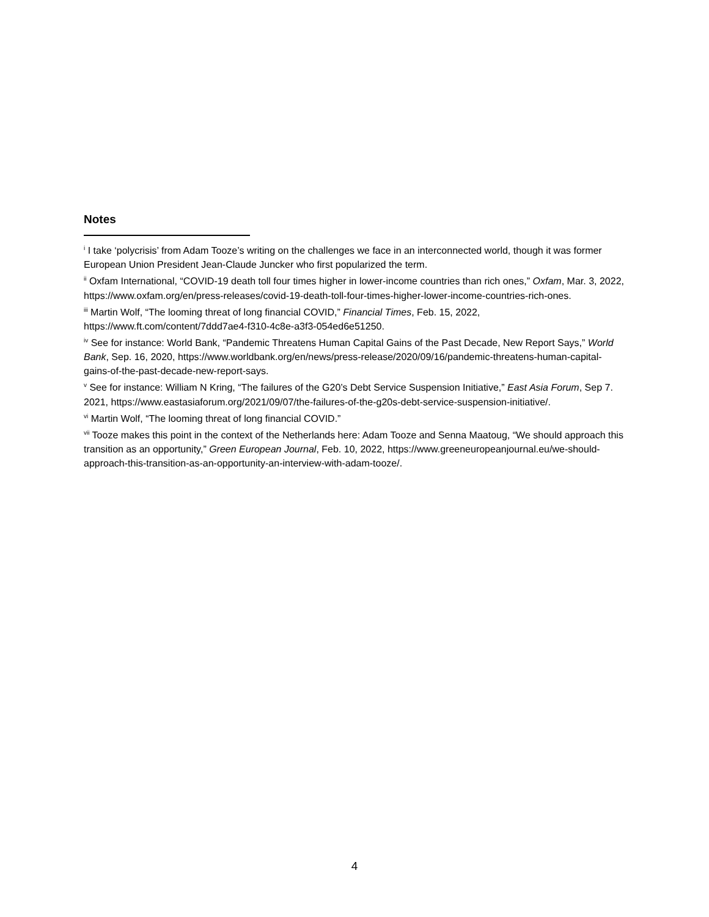Notes
<sup>i</sup> I take ‘polycrisis’ from Adam Tooze’s writing on the challenges we face in an interconnected world, though it was former European Union President Jean-Claude Juncker who first popularized the term.
<sup>ii</sup> Oxfam International, “COVID-19 death toll four times higher in lower-income countries than rich ones,” Oxfam, Mar. 3, 2022, https://www.oxfam.org/en/press-releases/covid-19-death-toll-four-times-higher-lower-income-countries-rich-ones.
<sup>iii</sup> Martin Wolf, “The looming threat of long financial COVID,” Financial Times, Feb. 15, 2022, https://www.ft.com/content/7ddd7ae4-f310-4c8e-a3f3-054ed6e51250.
<sup>iv</sup> See for instance: World Bank, “Pandemic Threatens Human Capital Gains of the Past Decade, New Report Says,” World Bank, Sep. 16, 2020, https://www.worldbank.org/en/news/press-release/2020/09/16/pandemic-threatens-human-capital-gains-of-the-past-decade-new-report-says.
<sup>v</sup> See for instance: William N Kring, “The failures of the G20’s Debt Service Suspension Initiative,” East Asia Forum, Sep 7. 2021, https://www.eastasiaforum.org/2021/09/07/the-failures-of-the-g20s-debt-service-suspension-initiative/.
<sup>vi</sup> Martin Wolf, “The looming threat of long financial COVID.”
<sup>vii</sup> Tooze makes this point in the context of the Netherlands here: Adam Tooze and Senna Maatoug, “We should approach this transition as an opportunity,” Green European Journal, Feb. 10, 2022, https://www.greeneuropeanjournal.eu/we-should-approach-this-transition-as-an-opportunity-an-interview-with-adam-tooze/.
4